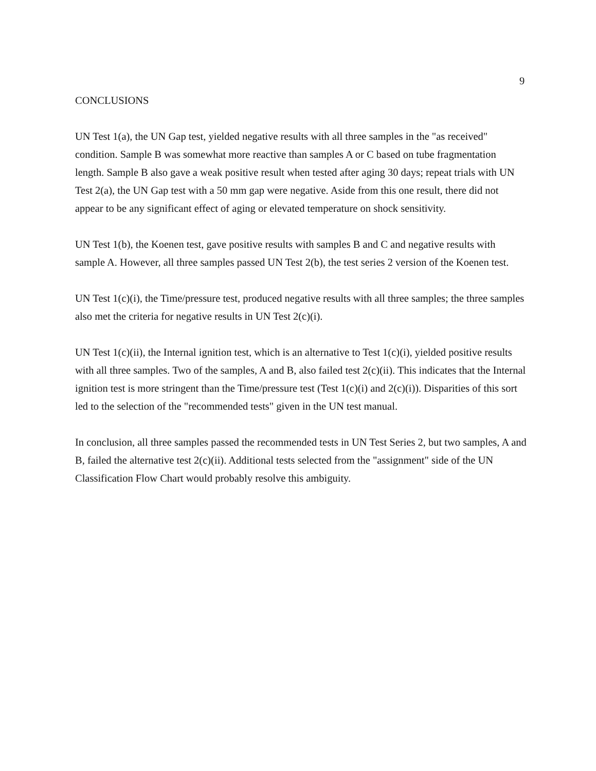9
CONCLUSIONS
UN Test 1(a), the UN Gap test, yielded negative results with all three samples in the "as received" condition. Sample B was somewhat more reactive than samples A or C based on tube fragmentation length. Sample B also gave a weak positive result when tested after aging 30 days; repeat trials with UN Test 2(a), the UN Gap test with a 50 mm gap were negative. Aside from this one result, there did not appear to be any significant effect of aging or elevated temperature on shock sensitivity.
UN Test 1(b), the Koenen test, gave positive results with samples B and C and negative results with sample A. However, all three samples passed UN Test 2(b), the test series 2 version of the Koenen test.
UN Test 1(c)(i), the Time/pressure test, produced negative results with all three samples; the three samples also met the criteria for negative results in UN Test 2(c)(i).
UN Test 1(c)(ii), the Internal ignition test, which is an alternative to Test 1(c)(i), yielded positive results with all three samples. Two of the samples, A and B, also failed test 2(c)(ii). This indicates that the Internal ignition test is more stringent than the Time/pressure test (Test 1(c)(i) and 2(c)(i)). Disparities of this sort led to the selection of the "recommended tests" given in the UN test manual.
In conclusion, all three samples passed the recommended tests in UN Test Series 2, but two samples, A and B, failed the alternative test 2(c)(ii). Additional tests selected from the "assignment" side of the UN Classification Flow Chart would probably resolve this ambiguity.